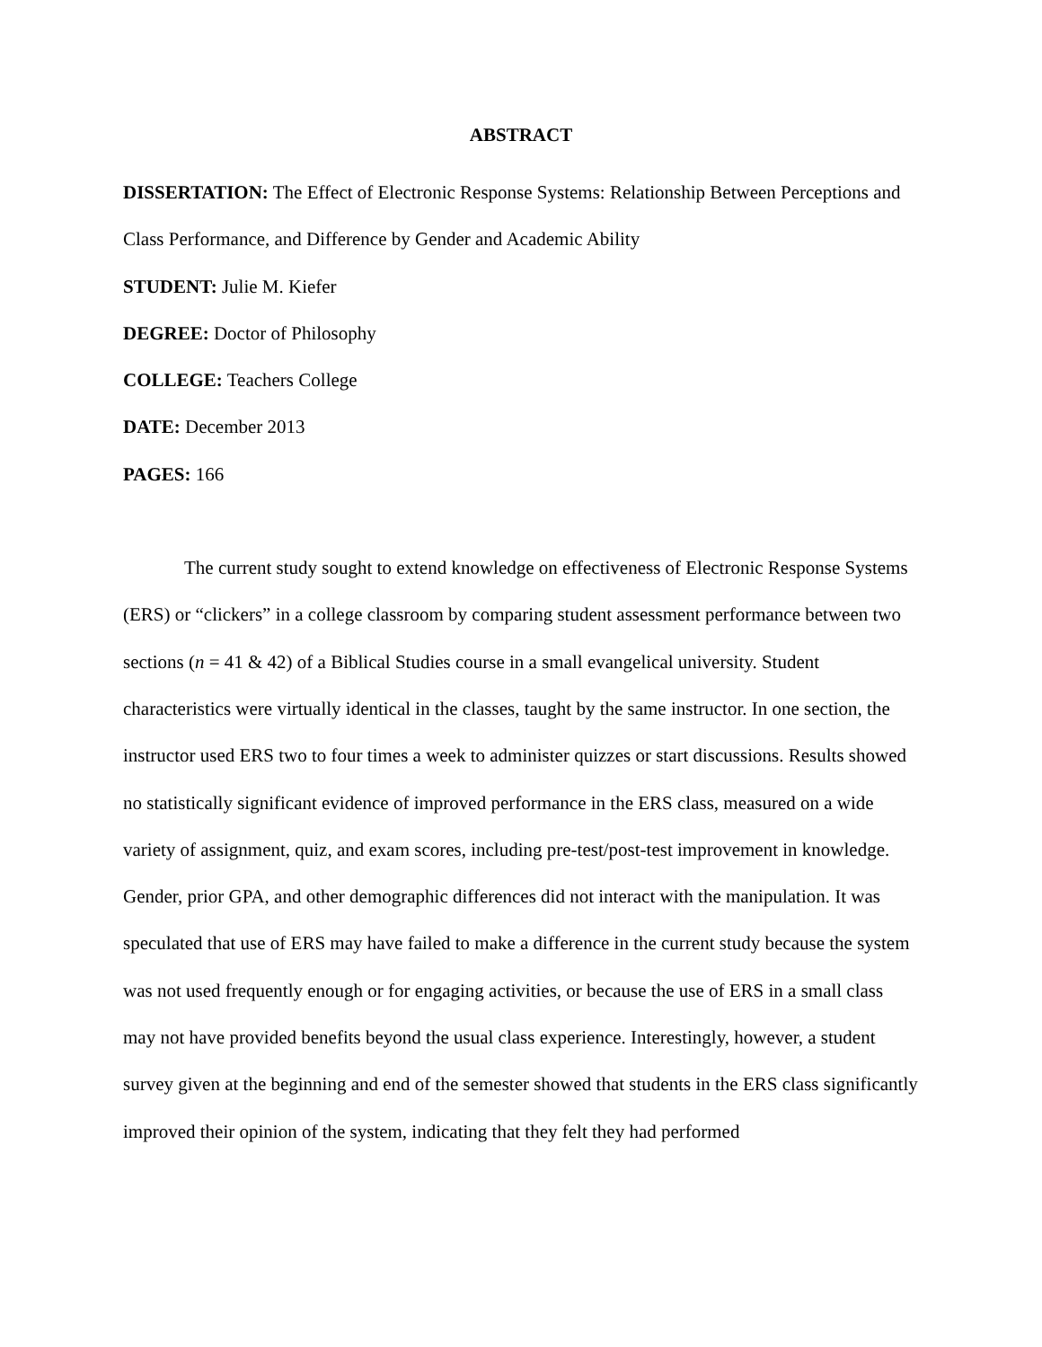ABSTRACT
DISSERTATION: The Effect of Electronic Response Systems: Relationship Between Perceptions and Class Performance, and Difference by Gender and Academic Ability
STUDENT: Julie M. Kiefer
DEGREE: Doctor of Philosophy
COLLEGE: Teachers College
DATE: December 2013
PAGES: 166
The current study sought to extend knowledge on effectiveness of Electronic Response Systems (ERS) or “clickers” in a college classroom by comparing student assessment performance between two sections (n = 41 & 42) of a Biblical Studies course in a small evangelical university. Student characteristics were virtually identical in the classes, taught by the same instructor. In one section, the instructor used ERS two to four times a week to administer quizzes or start discussions. Results showed no statistically significant evidence of improved performance in the ERS class, measured on a wide variety of assignment, quiz, and exam scores, including pre-test/post-test improvement in knowledge. Gender, prior GPA, and other demographic differences did not interact with the manipulation. It was speculated that use of ERS may have failed to make a difference in the current study because the system was not used frequently enough or for engaging activities, or because the use of ERS in a small class may not have provided benefits beyond the usual class experience. Interestingly, however, a student survey given at the beginning and end of the semester showed that students in the ERS class significantly improved their opinion of the system, indicating that they felt they had performed